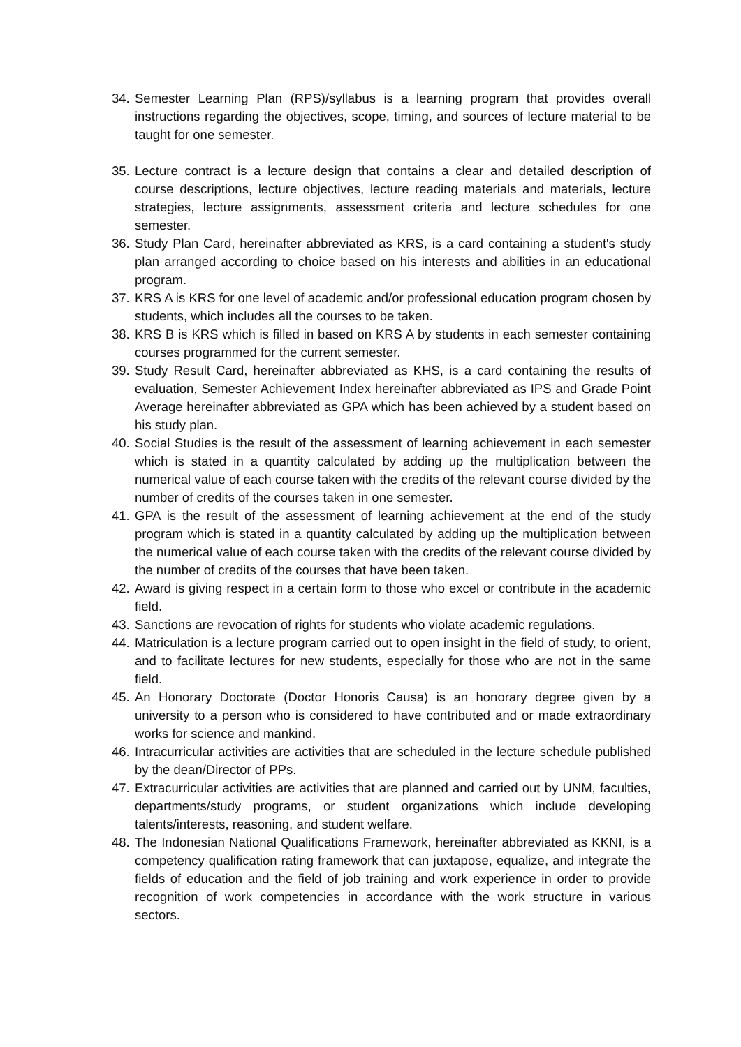34. Semester Learning Plan (RPS)/syllabus is a learning program that provides overall instructions regarding the objectives, scope, timing, and sources of lecture material to be taught for one semester.
35. Lecture contract is a lecture design that contains a clear and detailed description of course descriptions, lecture objectives, lecture reading materials and materials, lecture strategies, lecture assignments, assessment criteria and lecture schedules for one semester.
36. Study Plan Card, hereinafter abbreviated as KRS, is a card containing a student's study plan arranged according to choice based on his interests and abilities in an educational program.
37. KRS A is KRS for one level of academic and/or professional education program chosen by students, which includes all the courses to be taken.
38. KRS B is KRS which is filled in based on KRS A by students in each semester containing courses programmed for the current semester.
39. Study Result Card, hereinafter abbreviated as KHS, is a card containing the results of evaluation, Semester Achievement Index hereinafter abbreviated as IPS and Grade Point Average hereinafter abbreviated as GPA which has been achieved by a student based on his study plan.
40. Social Studies is the result of the assessment of learning achievement in each semester which is stated in a quantity calculated by adding up the multiplication between the numerical value of each course taken with the credits of the relevant course divided by the number of credits of the courses taken in one semester.
41. GPA is the result of the assessment of learning achievement at the end of the study program which is stated in a quantity calculated by adding up the multiplication between the numerical value of each course taken with the credits of the relevant course divided by the number of credits of the courses that have been taken.
42. Award is giving respect in a certain form to those who excel or contribute in the academic field.
43. Sanctions are revocation of rights for students who violate academic regulations.
44. Matriculation is a lecture program carried out to open insight in the field of study, to orient, and to facilitate lectures for new students, especially for those who are not in the same field.
45. An Honorary Doctorate (Doctor Honoris Causa) is an honorary degree given by a university to a person who is considered to have contributed and or made extraordinary works for science and mankind.
46. Intracurricular activities are activities that are scheduled in the lecture schedule published by the dean/Director of PPs.
47. Extracurricular activities are activities that are planned and carried out by UNM, faculties, departments/study programs, or student organizations which include developing talents/interests, reasoning, and student welfare.
48. The Indonesian National Qualifications Framework, hereinafter abbreviated as KKNI, is a competency qualification rating framework that can juxtapose, equalize, and integrate the fields of education and the field of job training and work experience in order to provide recognition of work competencies in accordance with the work structure in various sectors.